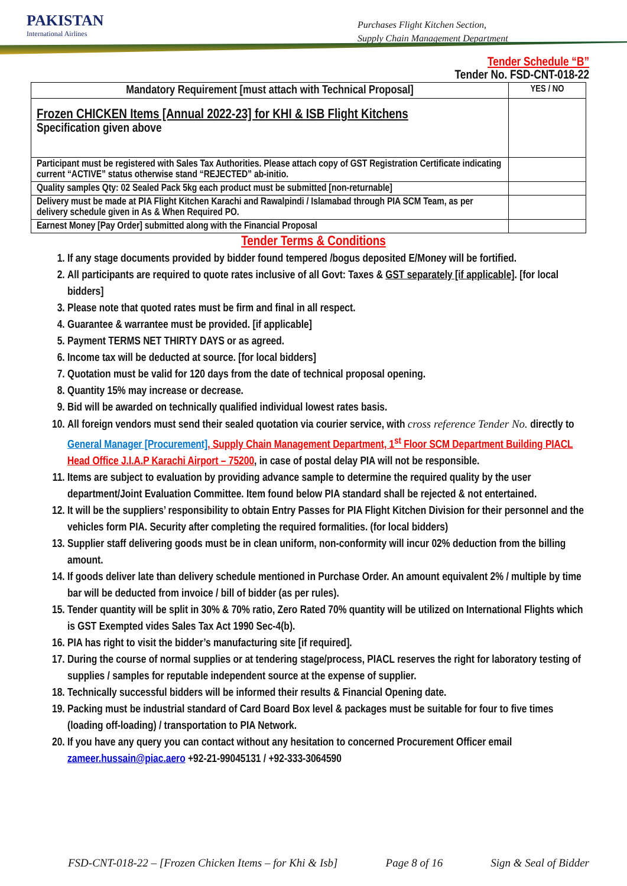PAKISTAN
International Airlines
Purchases Flight Kitchen Section,
Supply Chain Management Department
Tender Schedule “B”
Tender No. FSD-CNT-018-22
| Mandatory Requirement [must attach with Technical Proposal] | YES / NO |
| --- | --- |
| Frozen CHICKEN Items [Annual 2022-23] for KHI & ISB Flight Kitchens Specification given above | |
| Participant must be registered with Sales Tax Authorities. Please attach copy of GST Registration Certificate indicating current “ACTIVE” status otherwise stand “REJECTED” ab-initio. | |
| Quality samples Qty: 02 Sealed Pack 5kg each product must be submitted [non-returnable] | |
| Delivery must be made at PIA Flight Kitchen Karachi and Rawalpindi / Islamabad through PIA SCM Team, as per delivery schedule given in As & When Required PO. | |
| Earnest Money [Pay Order] submitted along with the Financial Proposal | |
Tender Terms & Conditions
1. If any stage documents provided by bidder found tempered /bogus deposited E/Money will be fortified.
2. All participants are required to quote rates inclusive of all Govt: Taxes & GST separately [if applicable]. [for local bidders]
3. Please note that quoted rates must be firm and final in all respect.
4. Guarantee & warrantee must be provided. [if applicable]
5. Payment TERMS NET THIRTY DAYS or as agreed.
6. Income tax will be deducted at source. [for local bidders]
7. Quotation must be valid for 120 days from the date of technical proposal opening.
8. Quantity 15% may increase or decrease.
9. Bid will be awarded on technically qualified individual lowest rates basis.
10. All foreign vendors must send their sealed quotation via courier service, with cross reference Tender No. directly to General Manager [Procurement], Supply Chain Management Department, 1<sup>st</sup> Floor SCM Department Building PIACL Head Office J.I.A.P Karachi Airport – 75200, in case of postal delay PIA will not be responsible.
11. Items are subject to evaluation by providing advance sample to determine the required quality by the user department/Joint Evaluation Committee. Item found below PIA standard shall be rejected & not entertained.
12. It will be the suppliers’ responsibility to obtain Entry Passes for PIA Flight Kitchen Division for their personnel and the vehicles form PIA. Security after completing the required formalities. (for local bidders)
13. Supplier staff delivering goods must be in clean uniform, non-conformity will incur 02% deduction from the billing amount.
14. If goods deliver late than delivery schedule mentioned in Purchase Order. An amount equivalent 2% / multiple by time bar will be deducted from invoice / bill of bidder (as per rules).
15. Tender quantity will be split in 30% & 70% ratio, Zero Rated 70% quantity will be utilized on International Flights which is GST Exempted vides Sales Tax Act 1990 Sec-4(b).
16. PIA has right to visit the bidder’s manufacturing site [if required].
17. During the course of normal supplies or at tendering stage/process, PIACL reserves the right for laboratory testing of supplies / samples for reputable independent source at the expense of supplier.
18. Technically successful bidders will be informed their results & Financial Opening date.
19. Packing must be industrial standard of Card Board Box level & packages must be suitable for four to five times (loading off-loading) / transportation to PIA Network.
20. If you have any query you can contact without any hesitation to concerned Procurement Officer email zameer.hussain@piac.aero +92-21-99045131 / +92-333-3064590
FSD-CNT-018-22 – [Frozen Chicken Items – for Khi & Isb] Page 8 of 16 Sign & Seal of Bidder